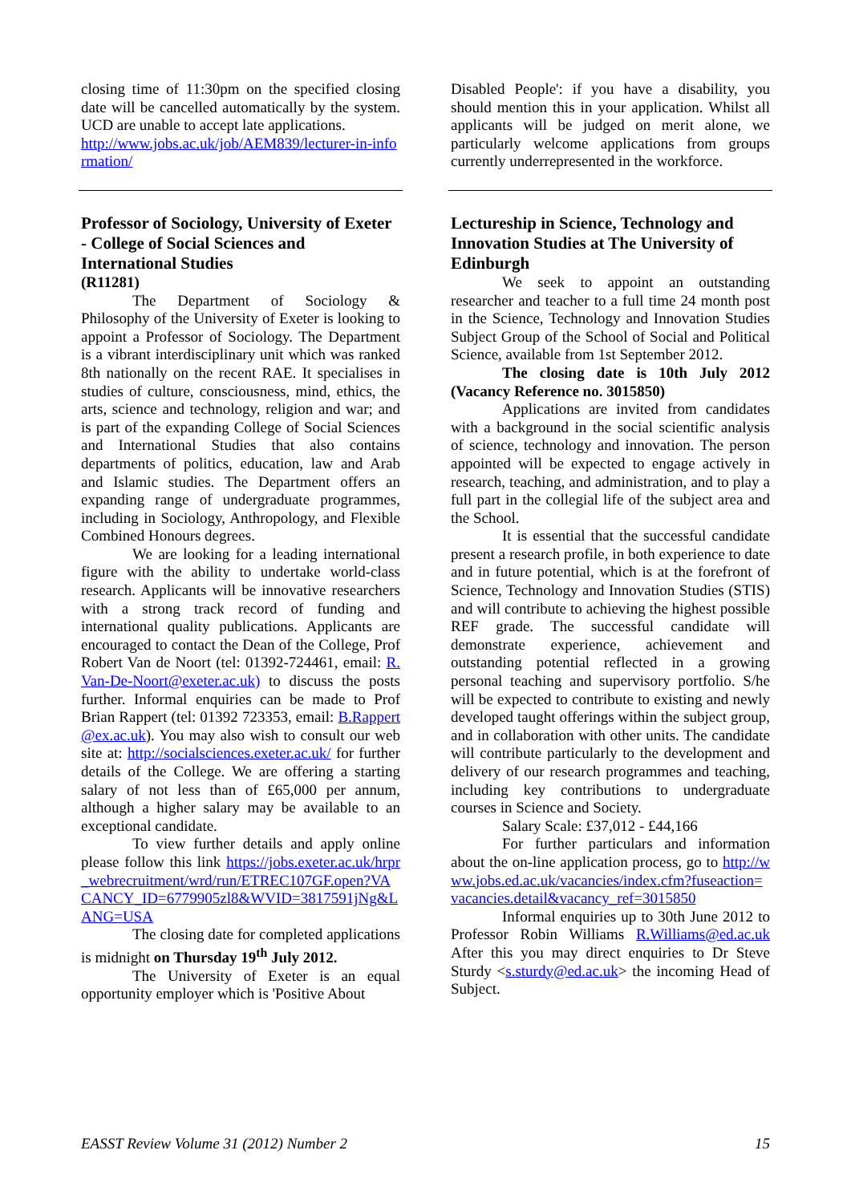closing time of 11:30pm on the specified closing date will be cancelled automatically by the system. UCD are unable to accept late applications.
http://www.jobs.ac.uk/job/AEM839/lecturer-in-information/
Professor of Sociology, University of Exeter - College of Social Sciences and International Studies
(R11281)
The Department of Sociology & Philosophy of the University of Exeter is looking to appoint a Professor of Sociology. The Department is a vibrant interdisciplinary unit which was ranked 8th nationally on the recent RAE. It specialises in studies of culture, consciousness, mind, ethics, the arts, science and technology, religion and war; and is part of the expanding College of Social Sciences and International Studies that also contains departments of politics, education, law and Arab and Islamic studies. The Department offers an expanding range of undergraduate programmes, including in Sociology, Anthropology, and Flexible Combined Honours degrees.
We are looking for a leading international figure with the ability to undertake world-class research. Applicants will be innovative researchers with a strong track record of funding and international quality publications. Applicants are encouraged to contact the Dean of the College, Prof Robert Van de Noort (tel: 01392-724461, email: R.Van-De-Noort@exeter.ac.uk) to discuss the posts further. Informal enquiries can be made to Prof Brian Rappert (tel: 01392 723353, email: B.Rappert@ex.ac.uk). You may also wish to consult our web site at: http://socialsciences.exeter.ac.uk/ for further details of the College. We are offering a starting salary of not less than of £65,000 per annum, although a higher salary may be available to an exceptional candidate.
To view further details and apply online please follow this link https://jobs.exeter.ac.uk/hrpr_webrecruitment/wrd/run/ETREC107GF.open?VACANCY_ID=6779905zl8&WVID=3817591jNg&LANG=USA
The closing date for completed applications is midnight on Thursday 19<sup>th</sup> July 2012.
The University of Exeter is an equal opportunity employer which is 'Positive About
Disabled People': if you have a disability, you should mention this in your application. Whilst all applicants will be judged on merit alone, we particularly welcome applications from groups currently underrepresented in the workforce.
Lectureship in Science, Technology and Innovation Studies at The University of Edinburgh
We seek to appoint an outstanding researcher and teacher to a full time 24 month post in the Science, Technology and Innovation Studies Subject Group of the School of Social and Political Science, available from 1st September 2012.
The closing date is 10th July 2012 (Vacancy Reference no. 3015850)
Applications are invited from candidates with a background in the social scientific analysis of science, technology and innovation. The person appointed will be expected to engage actively in research, teaching, and administration, and to play a full part in the collegial life of the subject area and the School.
It is essential that the successful candidate present a research profile, in both experience to date and in future potential, which is at the forefront of Science, Technology and Innovation Studies (STIS) and will contribute to achieving the highest possible REF grade. The successful candidate will demonstrate experience, achievement and outstanding potential reflected in a growing personal teaching and supervisory portfolio. S/he will be expected to contribute to existing and newly developed taught offerings within the subject group, and in collaboration with other units. The candidate will contribute particularly to the development and delivery of our research programmes and teaching, including key contributions to undergraduate courses in Science and Society.
Salary Scale: £37,012 - £44,166
For further particulars and information about the on-line application process, go to http://www.jobs.ed.ac.uk/vacancies/index.cfm?fuseaction=vacancies.detail&vacancy_ref=3015850
Informal enquiries up to 30th June 2012 to Professor Robin Williams R.Williams@ed.ac.uk After this you may direct enquiries to Dr Steve Sturdy <s.sturdy@ed.ac.uk> the incoming Head of Subject.
EASST Review Volume 31 (2012) Number 2 15